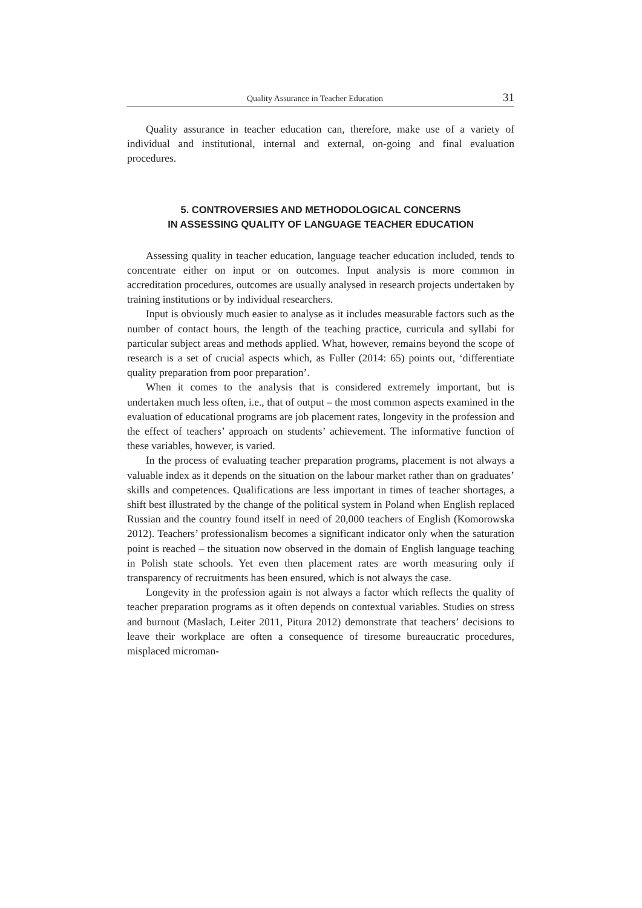Quality Assurance in Teacher Education 31
Quality assurance in teacher education can, therefore, make use of a variety of individual and institutional, internal and external, on-going and final evaluation procedures.
5. CONTROVERSIES AND METHODOLOGICAL CONCERNS
IN ASSESSING QUALITY OF LANGUAGE TEACHER EDUCATION
Assessing quality in teacher education, language teacher education included, tends to concentrate either on input or on outcomes. Input analysis is more common in accreditation procedures, outcomes are usually analysed in research projects undertaken by training institutions or by individual researchers.
Input is obviously much easier to analyse as it includes measurable factors such as the number of contact hours, the length of the teaching practice, curricula and syllabi for particular subject areas and methods applied. What, however, remains beyond the scope of research is a set of crucial aspects which, as Fuller (2014: 65) points out, ‘differentiate quality preparation from poor preparation’.
When it comes to the analysis that is considered extremely important, but is undertaken much less often, i.e., that of output – the most common aspects examined in the evaluation of educational programs are job placement rates, longevity in the profession and the effect of teachers’ approach on students’ achievement. The informative function of these variables, however, is varied.
In the process of evaluating teacher preparation programs, placement is not always a valuable index as it depends on the situation on the labour market rather than on graduates’ skills and competences. Qualifications are less important in times of teacher shortages, a shift best illustrated by the change of the political system in Poland when English replaced Russian and the country found itself in need of 20,000 teachers of English (Komorowska 2012). Teachers’ professionalism becomes a significant indicator only when the saturation point is reached – the situation now observed in the domain of English language teaching in Polish state schools. Yet even then placement rates are worth measuring only if transparency of recruitments has been ensured, which is not always the case.
Longevity in the profession again is not always a factor which reflects the quality of teacher preparation programs as it often depends on contextual variables. Studies on stress and burnout (Maslach, Leiter 2011, Pitura 2012) demonstrate that teachers’ decisions to leave their workplace are often a consequence of tiresome bureaucratic procedures, misplaced microman-